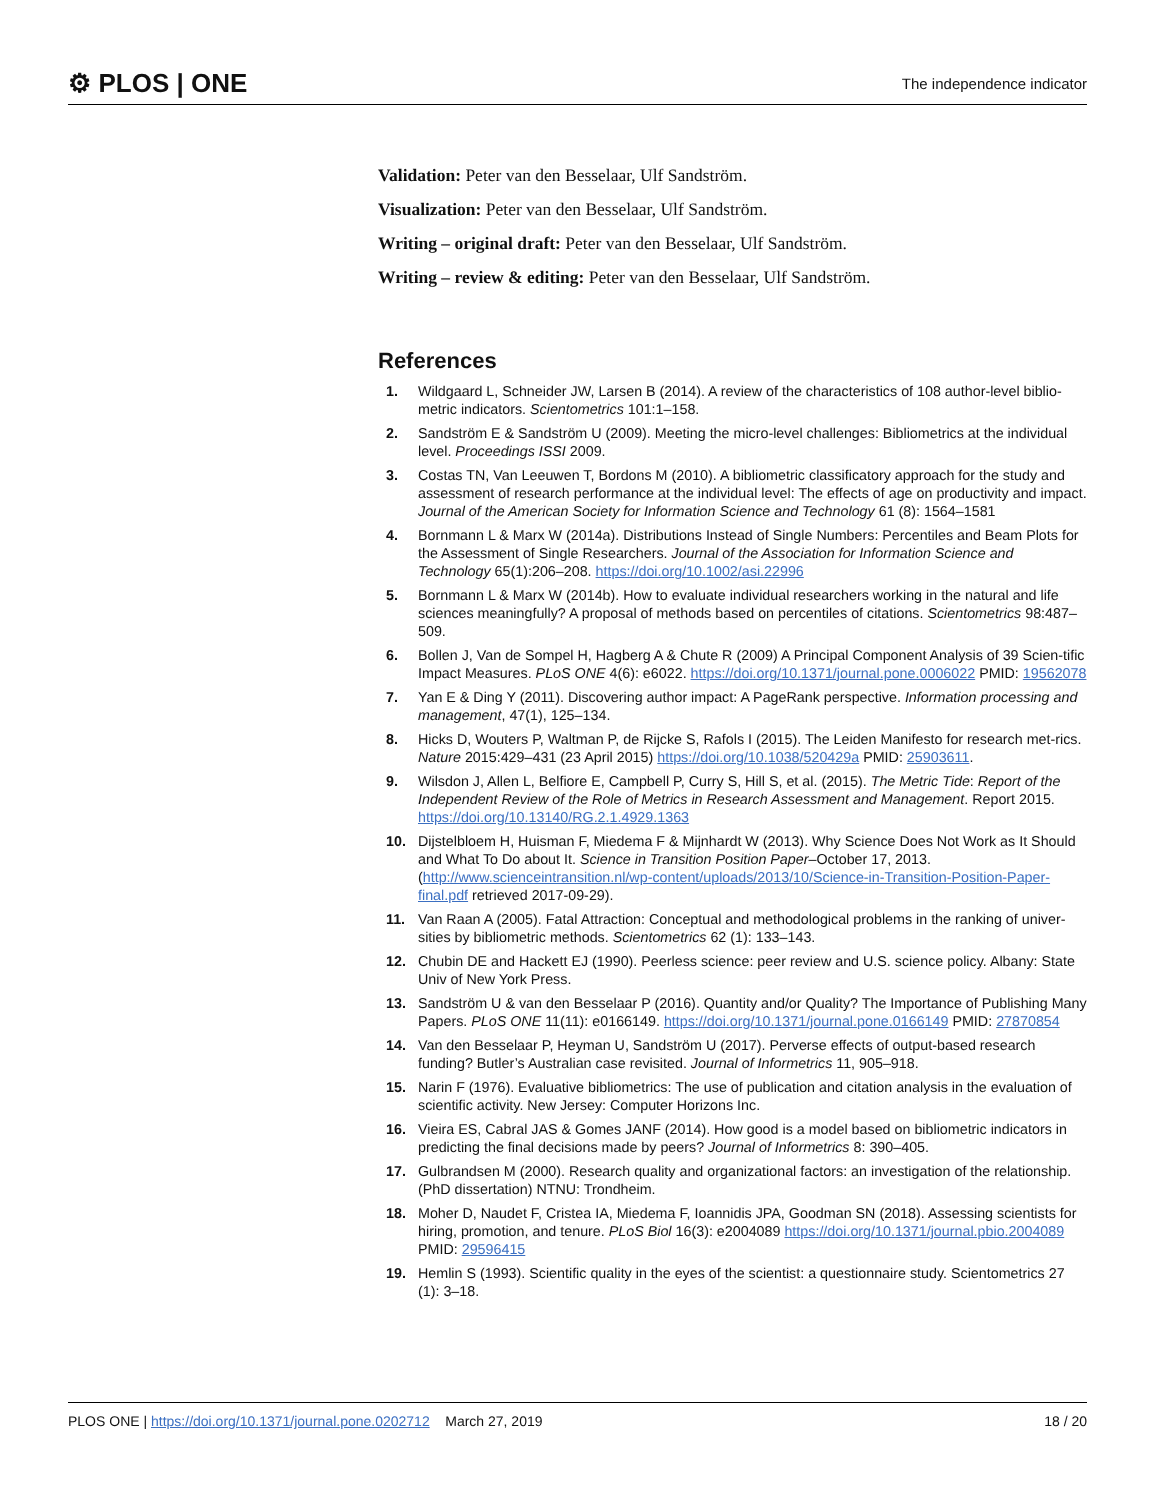⚙ PLOS | ONE The independence indicator
Validation: Peter van den Besselaar, Ulf Sandström.
Visualization: Peter van den Besselaar, Ulf Sandström.
Writing – original draft: Peter van den Besselaar, Ulf Sandström.
Writing – review & editing: Peter van den Besselaar, Ulf Sandström.
References
1. Wildgaard L, Schneider JW, Larsen B (2014). A review of the characteristics of 108 author-level biblio-metric indicators. Scientometrics 101:1–158.
2. Sandström E & Sandström U (2009). Meeting the micro-level challenges: Bibliometrics at the individual level. Proceedings ISSI 2009.
3. Costas TN, Van Leeuwen T, Bordons M (2010). A bibliometric classificatory approach for the study and assessment of research performance at the individual level: The effects of age on productivity and impact. Journal of the American Society for Information Science and Technology 61 (8): 1564–1581
4. Bornmann L & Marx W (2014a). Distributions Instead of Single Numbers: Percentiles and Beam Plots for the Assessment of Single Researchers. Journal of the Association for Information Science and Technology 65(1):206–208. https://doi.org/10.1002/asi.22996
5. Bornmann L & Marx W (2014b). How to evaluate individual researchers working in the natural and life sciences meaningfully? A proposal of methods based on percentiles of citations. Scientometrics 98:487–509.
6. Bollen J, Van de Sompel H, Hagberg A & Chute R (2009) A Principal Component Analysis of 39 Scien-tific Impact Measures. PLoS ONE 4(6): e6022. https://doi.org/10.1371/journal.pone.0006022 PMID: 19562078
7. Yan E & Ding Y (2011). Discovering author impact: A PageRank perspective. Information processing and management, 47(1), 125–134.
8. Hicks D, Wouters P, Waltman P, de Rijcke S, Rafols I (2015). The Leiden Manifesto for research met-rics. Nature 2015:429–431 (23 April 2015) https://doi.org/10.1038/520429a PMID: 25903611.
9. Wilsdon J, Allen L, Belfiore E, Campbell P, Curry S, Hill S, et al. (2015). The Metric Tide: Report of the Independent Review of the Role of Metrics in Research Assessment and Management. Report 2015. https://doi.org/10.13140/RG.2.1.4929.1363
10. Dijstelbloem H, Huisman F, Miedema F & Mijnhardt W (2013). Why Science Does Not Work as It Should and What To Do about It. Science in Transition Position Paper–October 17, 2013. (http://www.scienceintransition.nl/wp-content/uploads/2013/10/Science-in-Transition-Position-Paper-final.pdf retrieved 2017-09-29).
11. Van Raan A (2005). Fatal Attraction: Conceptual and methodological problems in the ranking of univer-sities by bibliometric methods. Scientometrics 62 (1): 133–143.
12. Chubin DE and Hackett EJ (1990). Peerless science: peer review and U.S. science policy. Albany: State Univ of New York Press.
13. Sandström U & van den Besselaar P (2016). Quantity and/or Quality? The Importance of Publishing Many Papers. PLoS ONE 11(11): e0166149. https://doi.org/10.1371/journal.pone.0166149 PMID: 27870854
14. Van den Besselaar P, Heyman U, Sandström U (2017). Perverse effects of output-based research funding? Butler’s Australian case revisited. Journal of Informetrics 11, 905–918.
15. Narin F (1976). Evaluative bibliometrics: The use of publication and citation analysis in the evaluation of scientific activity. New Jersey: Computer Horizons Inc.
16. Vieira ES, Cabral JAS & Gomes JANF (2014). How good is a model based on bibliometric indicators in predicting the final decisions made by peers? Journal of Informetrics 8: 390–405.
17. Gulbrandsen M (2000). Research quality and organizational factors: an investigation of the relationship. (PhD dissertation) NTNU: Trondheim.
18. Moher D, Naudet F, Cristea IA, Miedema F, Ioannidis JPA, Goodman SN (2018). Assessing scientists for hiring, promotion, and tenure. PLoS Biol 16(3): e2004089 https://doi.org/10.1371/journal.pbio.2004089 PMID: 29596415
19. Hemlin S (1993). Scientific quality in the eyes of the scientist: a questionnaire study. Scientometrics 27 (1): 3–18.
PLOS ONE | https://doi.org/10.1371/journal.pone.0202712 March 27, 2019 18 / 20